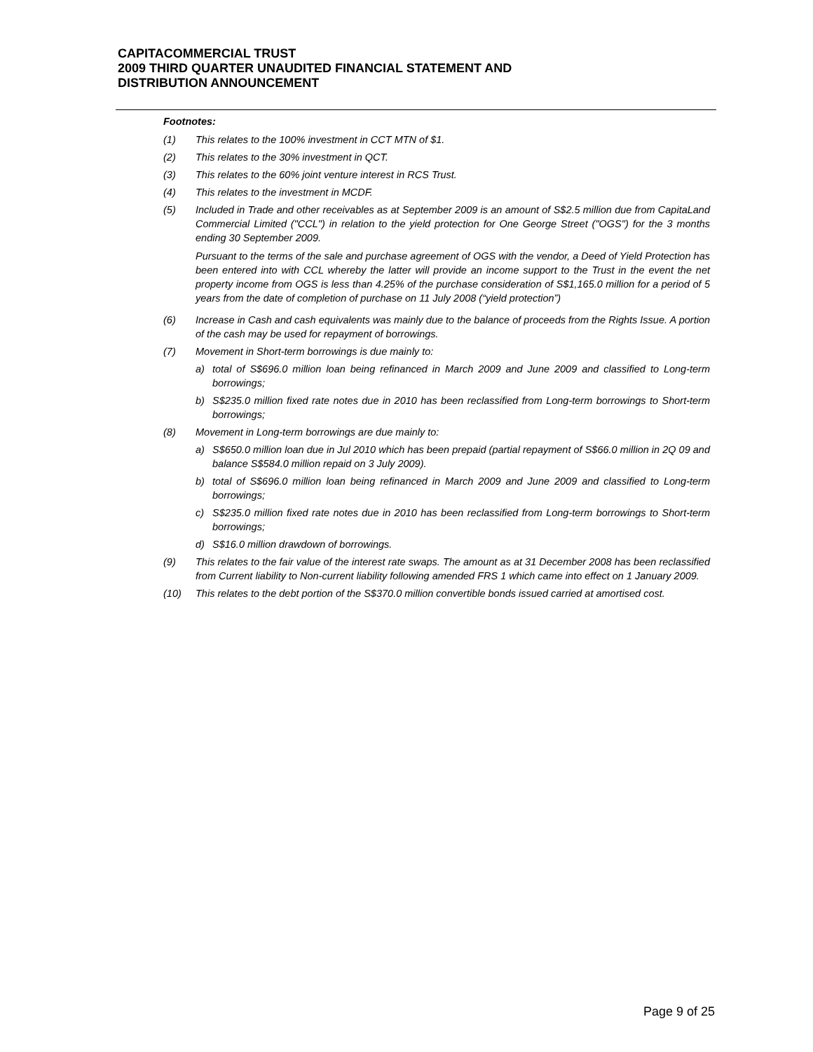CAPITACOMMERCIAL TRUST
2009 THIRD QUARTER UNAUDITED FINANCIAL STATEMENT AND
DISTRIBUTION ANNOUNCEMENT
Footnotes:
(1) This relates to the 100% investment in CCT MTN of $1.
(2) This relates to the 30% investment in QCT.
(3) This relates to the 60% joint venture interest in RCS Trust.
(4) This relates to the investment in MCDF.
(5) Included in Trade and other receivables as at September 2009 is an amount of S$2.5 million due from CapitaLand Commercial Limited ("CCL") in relation to the yield protection for One George Street ("OGS") for the 3 months ending 30 September 2009.
Pursuant to the terms of the sale and purchase agreement of OGS with the vendor, a Deed of Yield Protection has been entered into with CCL whereby the latter will provide an income support to the Trust in the event the net property income from OGS is less than 4.25% of the purchase consideration of S$1,165.0 million for a period of 5 years from the date of completion of purchase on 11 July 2008 (“yield protection”)
(6) Increase in Cash and cash equivalents was mainly due to the balance of proceeds from the Rights Issue. A portion of the cash may be used for repayment of borrowings.
(7) Movement in Short-term borrowings is due mainly to:
a) total of S$696.0 million loan being refinanced in March 2009 and June 2009 and classified to Long-term borrowings;
b) S$235.0 million fixed rate notes due in 2010 has been reclassified from Long-term borrowings to Short-term borrowings;
(8) Movement in Long-term borrowings are due mainly to:
a) S$650.0 million loan due in Jul 2010 which has been prepaid (partial repayment of S$66.0 million in 2Q 09 and balance S$584.0 million repaid on 3 July 2009).
b) total of S$696.0 million loan being refinanced in March 2009 and June 2009 and classified to Long-term borrowings;
c) S$235.0 million fixed rate notes due in 2010 has been reclassified from Long-term borrowings to Short-term borrowings;
d) S$16.0 million drawdown of borrowings.
(9) This relates to the fair value of the interest rate swaps. The amount as at 31 December 2008 has been reclassified from Current liability to Non-current liability following amended FRS 1 which came into effect on 1 January 2009.
(10) This relates to the debt portion of the S$370.0 million convertible bonds issued carried at amortised cost.
Page 9 of 25